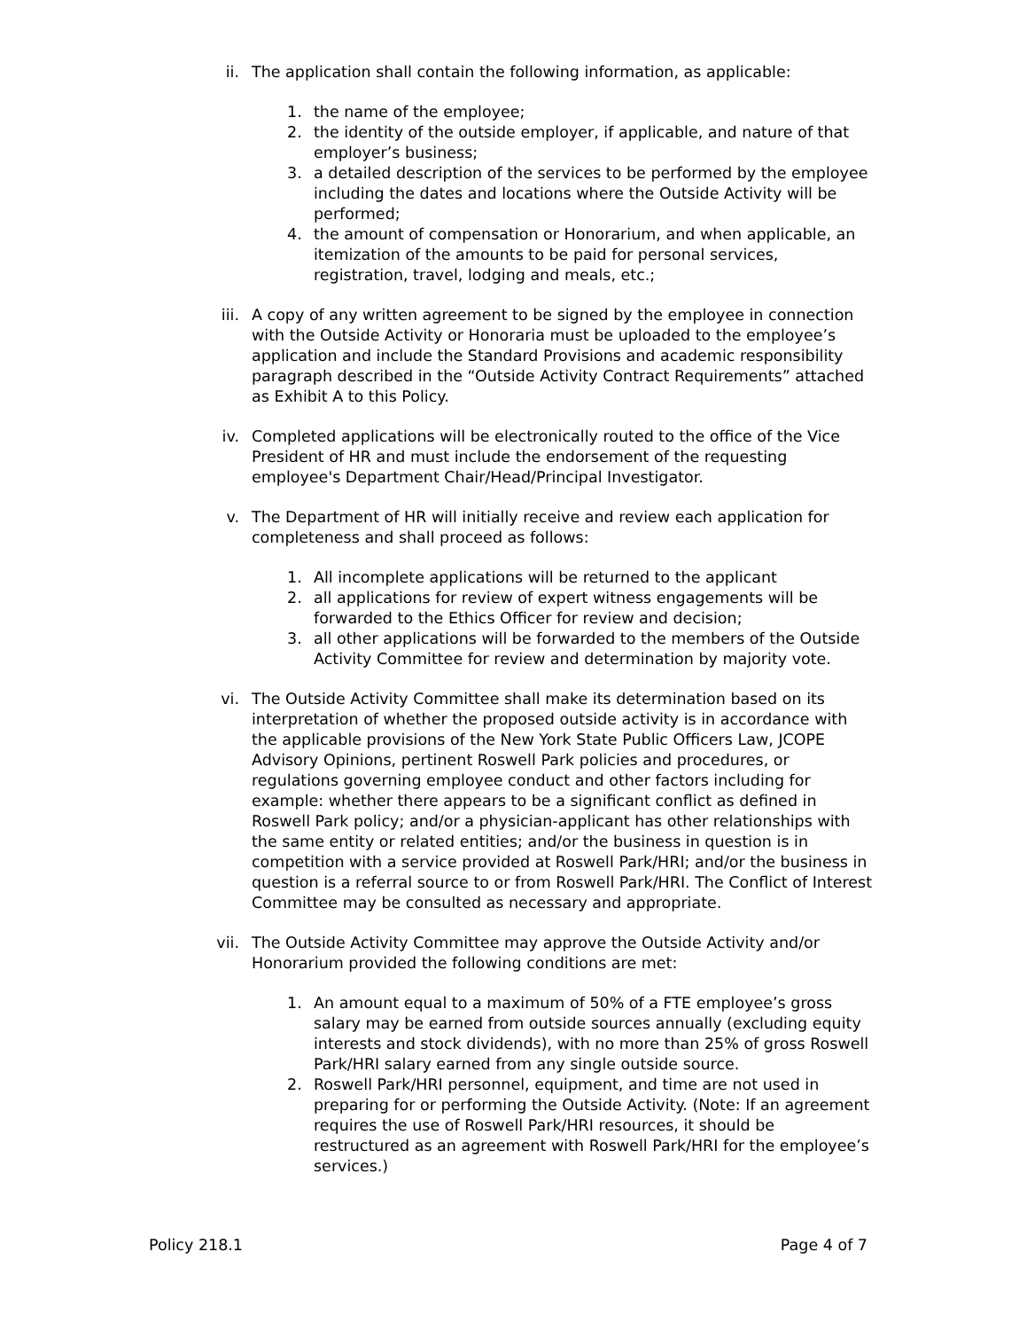ii. The application shall contain the following information, as applicable:
1. the name of the employee;
2. the identity of the outside employer, if applicable, and nature of that employer’s business;
3. a detailed description of the services to be performed by the employee including the dates and locations where the Outside Activity will be performed;
4. the amount of compensation or Honorarium, and when applicable, an itemization of the amounts to be paid for personal services, registration, travel, lodging and meals, etc.;
iii.
A copy of any written agreement to be signed by the employee in connection with the Outside Activity or Honoraria must be uploaded to the employee’s application and include the Standard Provisions and academic responsibility paragraph described in the “Outside Activity Contract Requirements” attached as Exhibit A to this Policy.
iv. Completed applications will be electronically routed to the office of the Vice President of HR and must include the endorsement of the requesting employee's Department Chair/Head/Principal Investigator.
v. The Department of HR will initially receive and review each application for completeness and shall proceed as follows:
1. All incomplete applications will be returned to the applicant
2. all applications for review of expert witness engagements will be forwarded to the Ethics Officer for review and decision;
3. all other applications will be forwarded to the members of the Outside Activity Committee for review and determination by majority vote.
vi. The Outside Activity Committee shall make its determination based on its interpretation of whether the proposed outside activity is in accordance with the applicable provisions of the New York State Public Officers Law, JCOPE Advisory Opinions, pertinent Roswell Park policies and procedures, or regulations governing employee conduct and other factors including for example: whether there appears to be a significant conflict as defined in Roswell Park policy; and/or a physician-applicant has other relationships with the same entity or related entities; and/or the business in question is in competition with a service provided at Roswell Park/HRI; and/or the business in question is a referral source to or from Roswell Park/HRI. The Conflict of Interest Committee may be consulted as necessary and appropriate.
vii.
The Outside Activity Committee may approve the Outside Activity and/or Honorarium provided the following conditions are met:
1. An amount equal to a maximum of 50% of a FTE employee’s gross salary may be earned from outside sources annually (excluding equity interests and stock dividends), with no more than 25% of gross Roswell Park/HRI salary earned from any single outside source.
2. Roswell Park/HRI personnel, equipment, and time are not used in preparing for or performing the Outside Activity. (Note: If an agreement requires the use of Roswell Park/HRI resources, it should be restructured as an agreement with Roswell Park/HRI for the employee’s services.)
Policy 218.1 Page 4 of 7